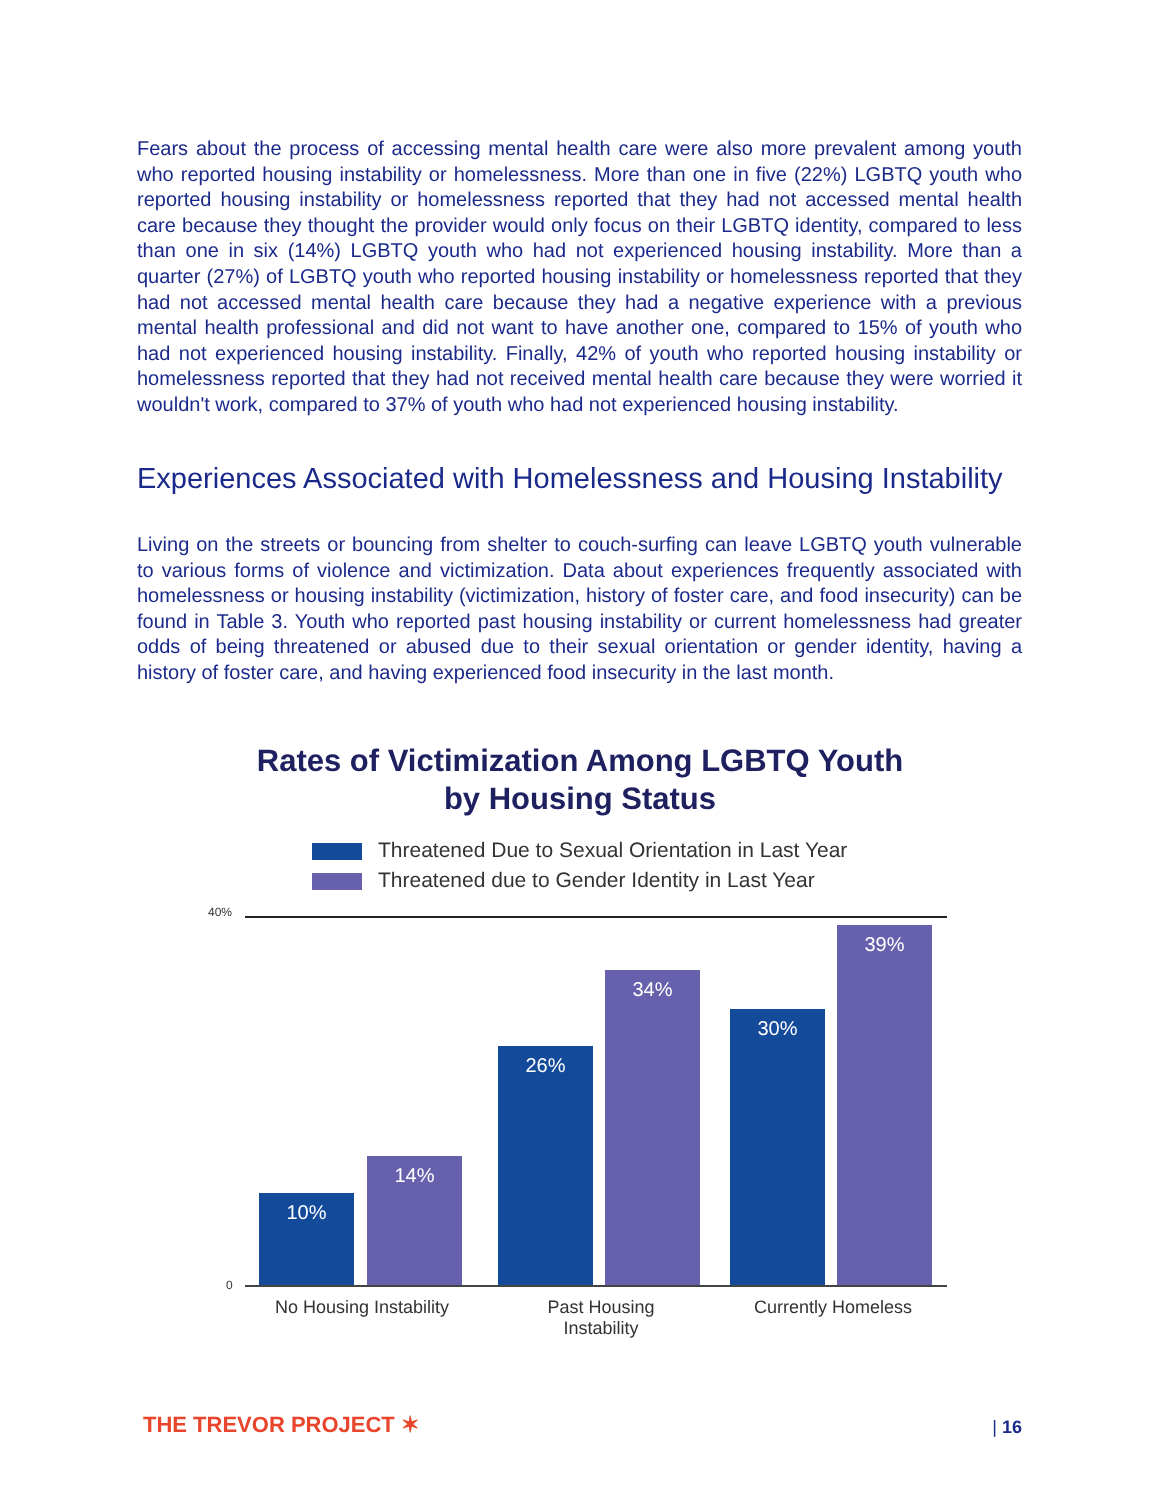Fears about the process of accessing mental health care were also more prevalent among youth who reported housing instability or homelessness. More than one in five (22%) LGBTQ youth who reported housing instability or homelessness reported that they had not accessed mental health care because they thought the provider would only focus on their LGBTQ identity, compared to less than one in six (14%) LGBTQ youth who had not experienced housing instability. More than a quarter (27%) of LGBTQ youth who reported housing instability or homelessness reported that they had not accessed mental health care because they had a negative experience with a previous mental health professional and did not want to have another one, compared to 15% of youth who had not experienced housing instability. Finally, 42% of youth who reported housing instability or homelessness reported that they had not received mental health care because they were worried it wouldn't work, compared to 37% of youth who had not experienced housing instability.
Experiences Associated with Homelessness and Housing Instability
Living on the streets or bouncing from shelter to couch-surfing can leave LGBTQ youth vulnerable to various forms of violence and victimization. Data about experiences frequently associated with homelessness or housing instability (victimization, history of foster care, and food insecurity) can be found in Table 3. Youth who reported past housing instability or current homelessness had greater odds of being threatened or abused due to their sexual orientation or gender identity, having a history of foster care, and having experienced food insecurity in the last month.
Rates of Victimization Among LGBTQ Youth
by Housing Status
Threatened Due to Sexual Orientation in Last Year
Threatened due to Gender Identity in Last Year
40%
0
10% 14% 26% 34% 30% 39%
No Housing Instability
Past Housing
Instability
Currently Homeless
THE TREVOR PROJECT ✶ | 16